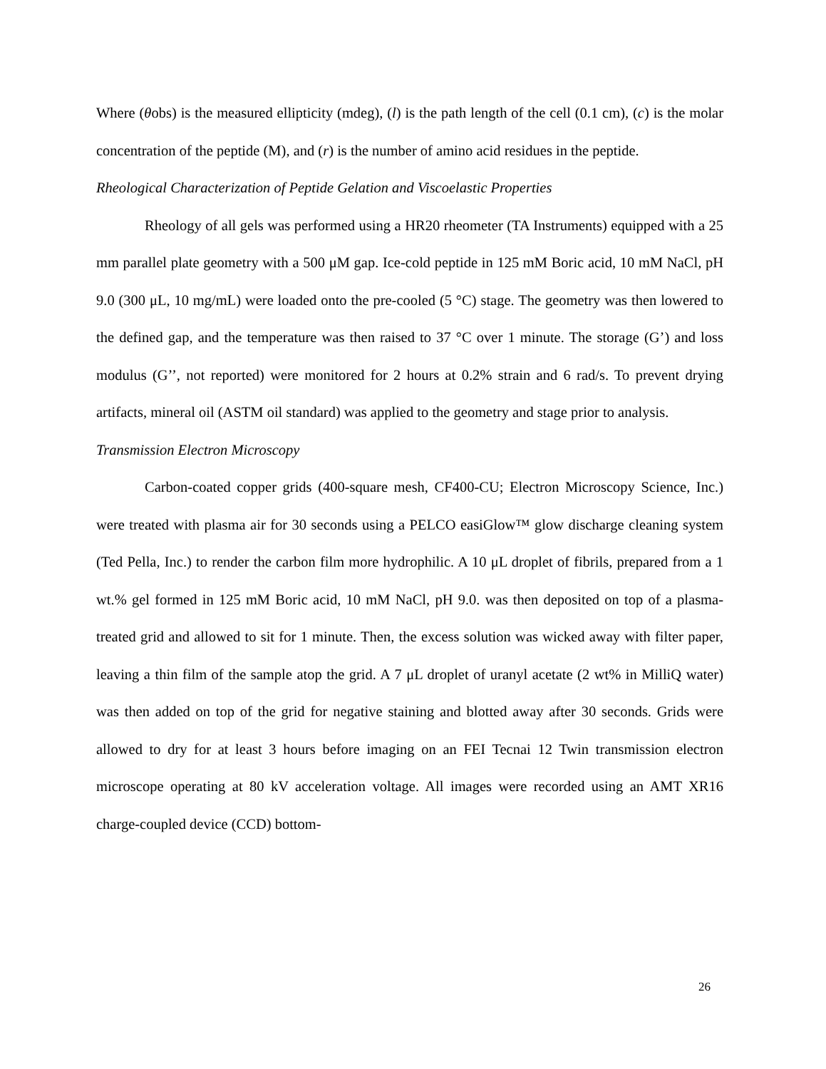Where (θobs) is the measured ellipticity (mdeg), (l) is the path length of the cell (0.1 cm), (c) is the molar concentration of the peptide (M), and (r) is the number of amino acid residues in the peptide.
Rheological Characterization of Peptide Gelation and Viscoelastic Properties
Rheology of all gels was performed using a HR20 rheometer (TA Instruments) equipped with a 25 mm parallel plate geometry with a 500 μM gap. Ice-cold peptide in 125 mM Boric acid, 10 mM NaCl, pH 9.0 (300 μL, 10 mg/mL) were loaded onto the pre-cooled (5 °C) stage. The geometry was then lowered to the defined gap, and the temperature was then raised to 37 °C over 1 minute. The storage (G’) and loss modulus (G’’, not reported) were monitored for 2 hours at 0.2% strain and 6 rad/s. To prevent drying artifacts, mineral oil (ASTM oil standard) was applied to the geometry and stage prior to analysis.
Transmission Electron Microscopy
Carbon-coated copper grids (400-square mesh, CF400-CU; Electron Microscopy Science, Inc.) were treated with plasma air for 30 seconds using a PELCO easiGlow™ glow discharge cleaning system (Ted Pella, Inc.) to render the carbon film more hydrophilic. A 10 μL droplet of fibrils, prepared from a 1 wt.% gel formed in 125 mM Boric acid, 10 mM NaCl, pH 9.0. was then deposited on top of a plasma-treated grid and allowed to sit for 1 minute. Then, the excess solution was wicked away with filter paper, leaving a thin film of the sample atop the grid. A 7 μL droplet of uranyl acetate (2 wt% in MilliQ water) was then added on top of the grid for negative staining and blotted away after 30 seconds. Grids were allowed to dry for at least 3 hours before imaging on an FEI Tecnai 12 Twin transmission electron microscope operating at 80 kV acceleration voltage. All images were recorded using an AMT XR16 charge-coupled device (CCD) bottom-
26